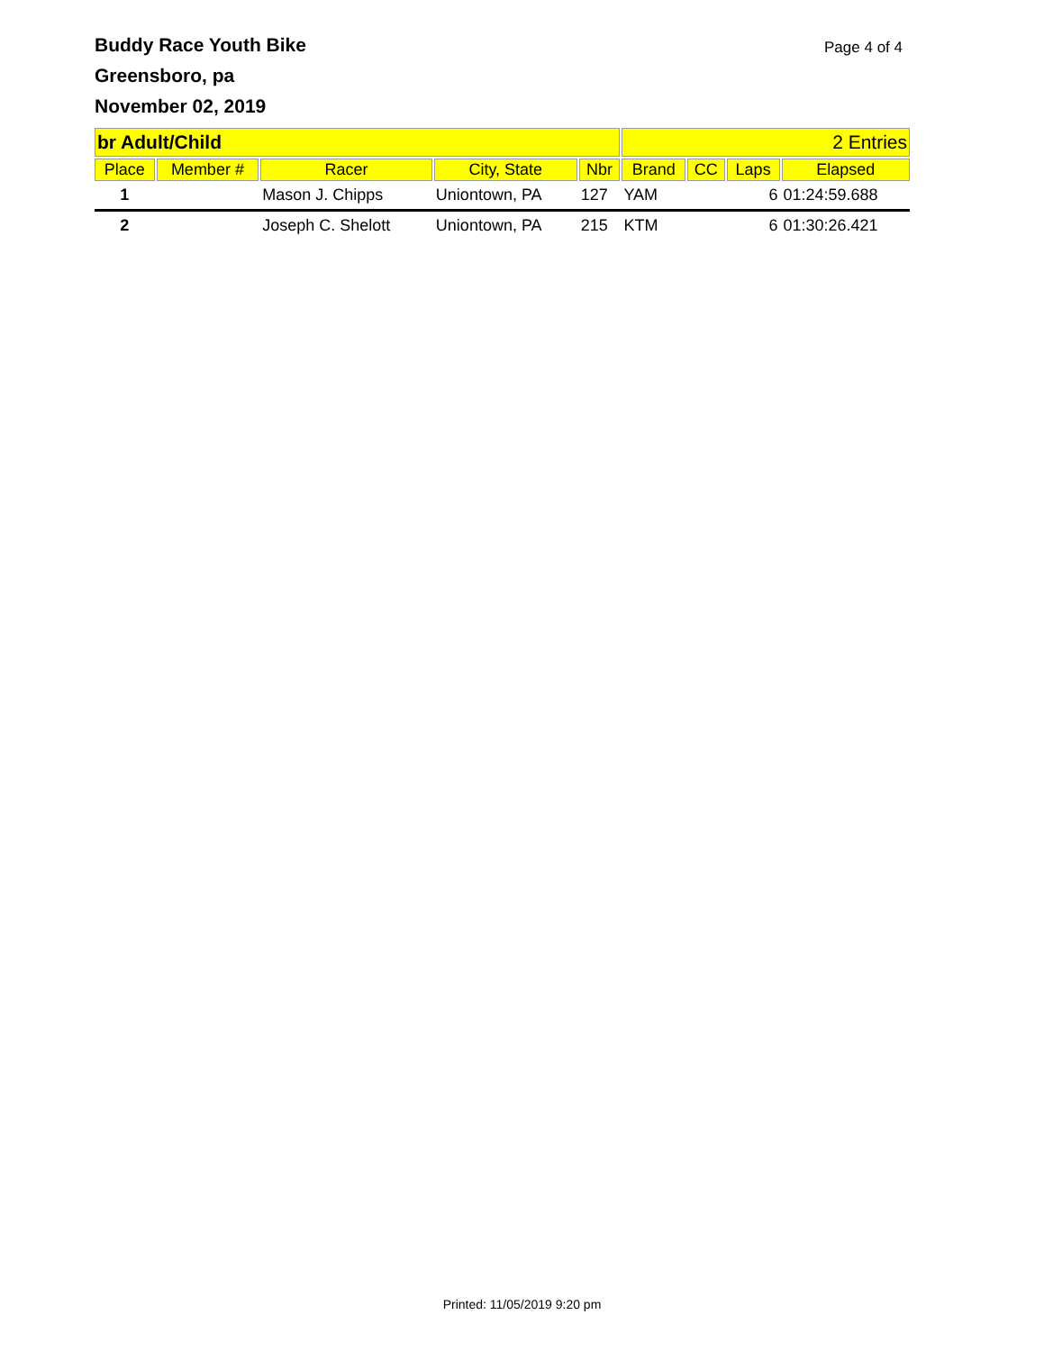Buddy Race Youth Bike
Greensboro, pa
November 02, 2019
Page 4 of 4
| br Adult/Child | | | | | 2 Entries | | | |
| Place | Member # | Racer | City, State | Nbr | Brand | CC | Laps | Elapsed |
| 1 | | Mason J. Chipps | Uniontown, PA | 127 | YAM | | 6 | 01:24:59.688 |
| 2 | | Joseph C. Shelott | Uniontown, PA | 215 | KTM | | 6 | 01:30:26.421 |
Printed: 11/05/2019 9:20 pm